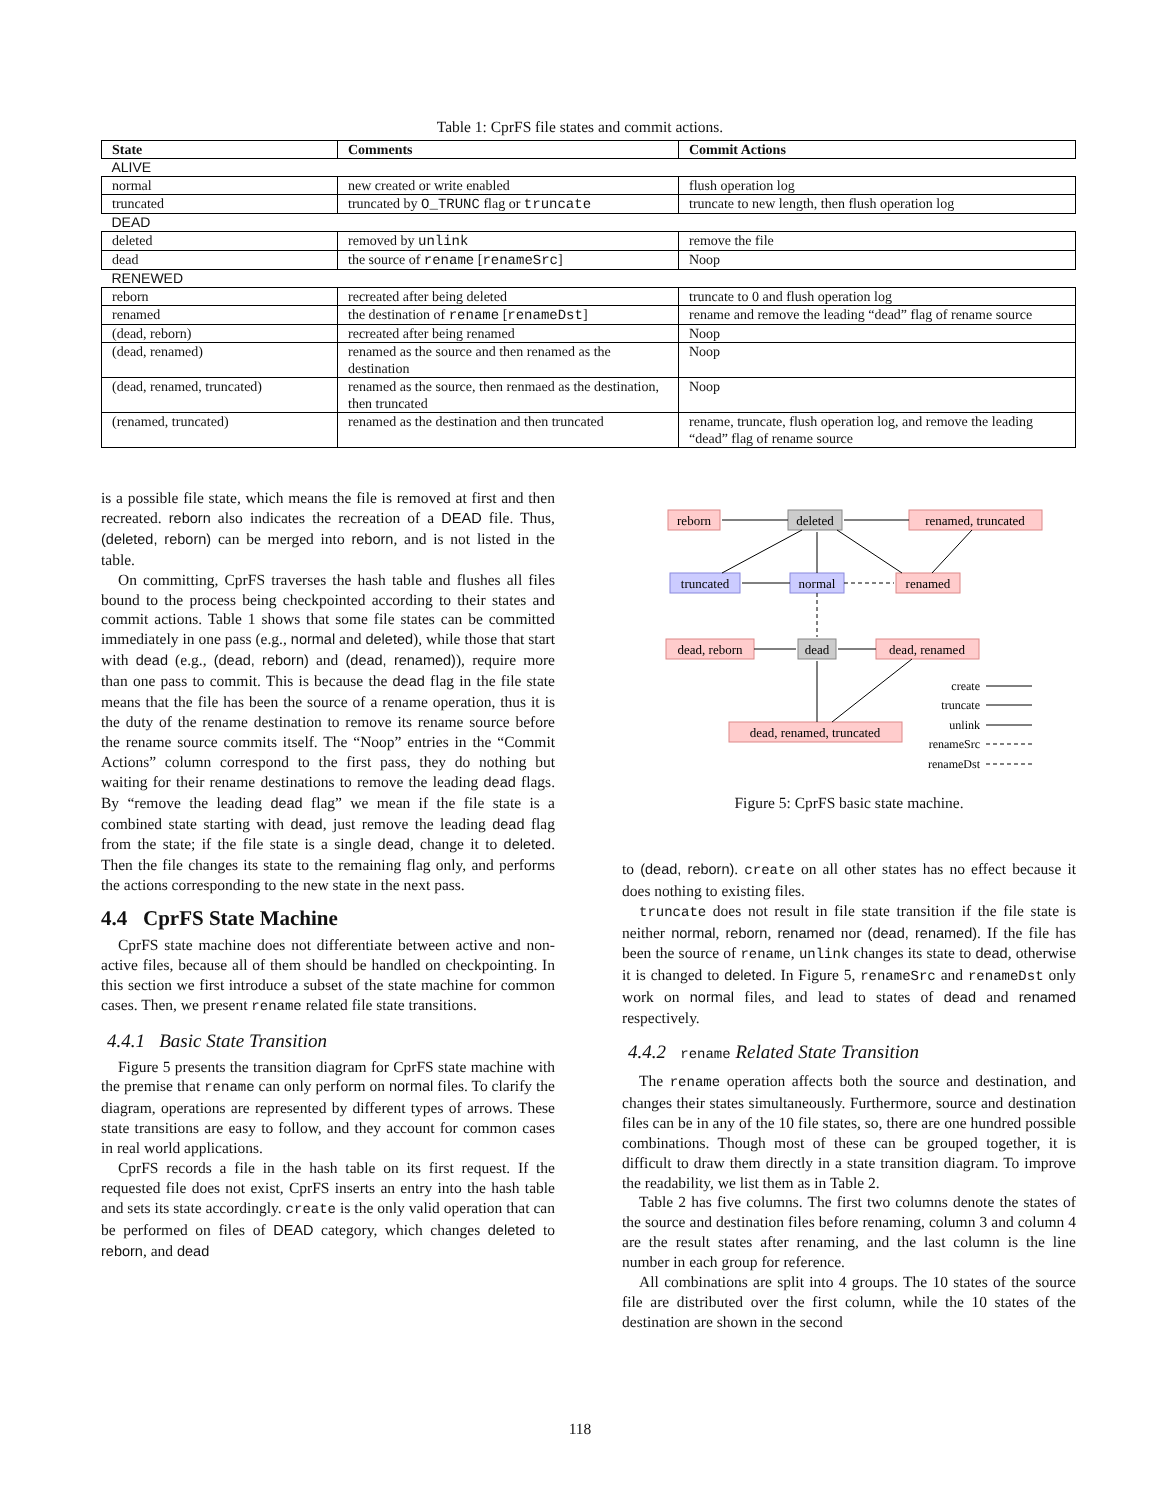Table 1: CprFS file states and commit actions.
| State | Comments | Commit Actions |
| --- | --- | --- |
| ALIVE | | |
| normal | new created or write enabled | flush operation log |
| truncated | truncated by O_TRUNC flag or truncate | truncate to new length, then flush operation log |
| DEAD | | |
| deleted | removed by unlink | remove the file |
| dead | the source of rename [ renameSrc ] | Noop |
| RENEWED | | |
| reborn | recreated after being deleted | truncate to 0 and flush operation log |
| renamed | the destination of rename [ renameDst ] | rename and remove the leading “dead” flag of rename source |
| (dead, reborn) | recreated after being renamed | Noop |
| (dead, renamed) | renamed as the source and then renamed as the destination | Noop |
| (dead, renamed, truncated) | renamed as the source, then renmaed as the destination, then truncated | Noop |
| (renamed, truncated) | renamed as the destination and then truncated | rename, truncate, flush operation log, and remove the leading “dead” flag of rename source |
is a possible file state, which means the file is removed at first and then recreated. reborn also indicates the recreation of a DEAD file. Thus, (deleted, reborn) can be merged into reborn, and is not listed in the table.
On committing, CprFS traverses the hash table and flushes all files bound to the process being checkpointed according to their states and commit actions. Table 1 shows that some file states can be committed immediately in one pass (e.g., normal and deleted), while those that start with dead (e.g., (dead, reborn) and (dead, renamed)), require more than one pass to commit. This is because the dead flag in the file state means that the file has been the source of a rename operation, thus it is the duty of the rename destination to remove its rename source before the rename source commits itself. The “Noop” entries in the “Commit Actions” column correspond to the first pass, they do nothing but waiting for their rename destinations to remove the leading dead flags. By “remove the leading dead flag” we mean if the file state is a combined state starting with dead, just remove the leading dead flag from the state; if the file state is a single dead, change it to deleted. Then the file changes its state to the remaining flag only, and performs the actions corresponding to the new state in the next pass.
4.4 CprFS State Machine
CprFS state machine does not differentiate between active and non-active files, because all of them should be handled on checkpointing. In this section we first introduce a subset of the state machine for common cases. Then, we present rename related file state transitions.
4.4.1 Basic State Transition
Figure 5 presents the transition diagram for CprFS state machine with the premise that rename can only perform on normal files. To clarify the diagram, operations are represented by different types of arrows. These state transitions are easy to follow, and they account for common cases in real world applications.
CprFS records a file in the hash table on its first request. If the requested file does not exist, CprFS inserts an entry into the hash table and sets its state accordingly. create is the only valid operation that can be performed on files of DEAD category, which changes deleted to reborn, and dead
reborn
deleted
renamed, truncated
truncated
normal
renamed
dead, reborn
dead
dead, renamed
dead, renamed, truncated
create
truncate
unlink
renameSrc
renameDst
Figure 5: CprFS basic state machine.
to (dead, reborn). create on all other states has no effect because it does nothing to existing files.
truncate does not result in file state transition if the file state is neither normal, reborn, renamed nor (dead, renamed). If the file has been the source of rename, unlink changes its state to dead, otherwise it is changed to deleted. In Figure 5, renameSrc and renameDst only work on normal files, and lead to states of dead and renamed respectively.
4.4.2 rename Related State Transition
The rename operation affects both the source and destination, and changes their states simultaneously. Furthermore, source and destination files can be in any of the 10 file states, so, there are one hundred possible combinations. Though most of these can be grouped together, it is difficult to draw them directly in a state transition diagram. To improve the readability, we list them as in Table 2.
Table 2 has five columns. The first two columns denote the states of the source and destination files before renaming, column 3 and column 4 are the result states after renaming, and the last column is the line number in each group for reference.
All combinations are split into 4 groups. The 10 states of the source file are distributed over the first column, while the 10 states of the destination are shown in the second
118